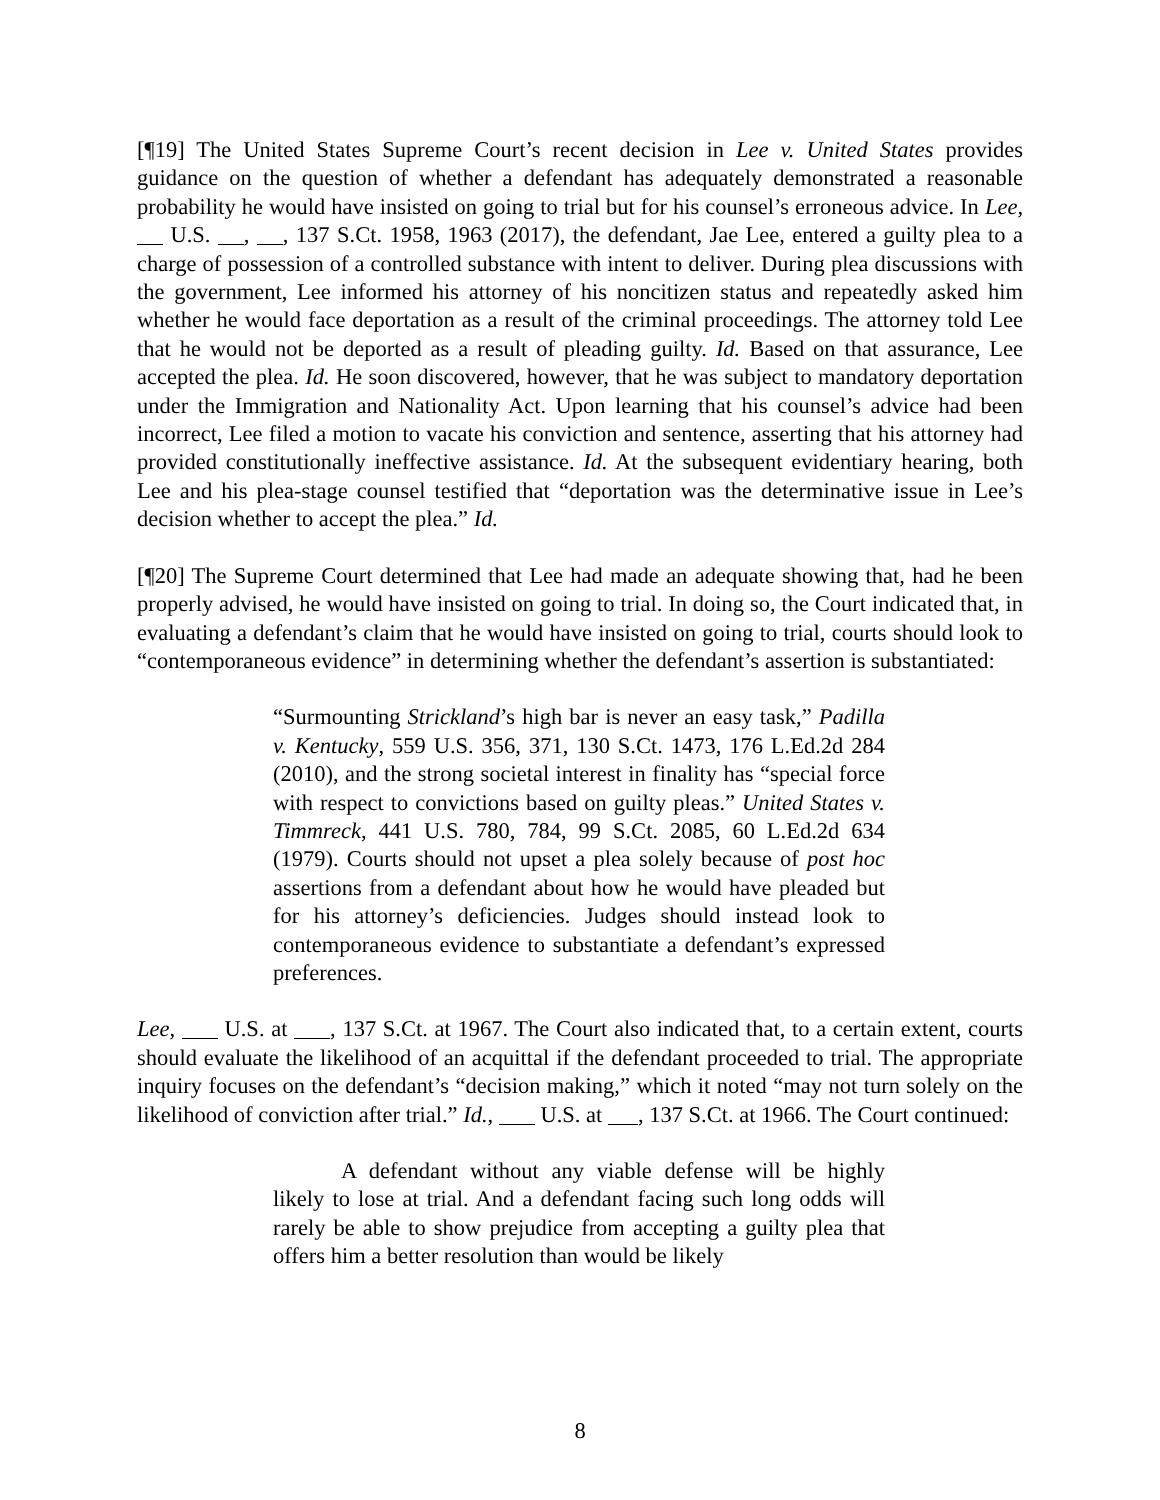[¶19] The United States Supreme Court’s recent decision in Lee v. United States provides guidance on the question of whether a defendant has adequately demonstrated a reasonable probability he would have insisted on going to trial but for his counsel’s erroneous advice. In Lee, U.S. , , 137 S.Ct. 1958, 1963 (2017), the defendant, Jae Lee, entered a guilty plea to a charge of possession of a controlled substance with intent to deliver. During plea discussions with the government, Lee informed his attorney of his noncitizen status and repeatedly asked him whether he would face deportation as a result of the criminal proceedings. The attorney told Lee that he would not be deported as a result of pleading guilty. Id. Based on that assurance, Lee accepted the plea. Id. He soon discovered, however, that he was subject to mandatory deportation under the Immigration and Nationality Act. Upon learning that his counsel’s advice had been incorrect, Lee filed a motion to vacate his conviction and sentence, asserting that his attorney had provided constitutionally ineffective assistance. Id. At the subsequent evidentiary hearing, both Lee and his plea-stage counsel testified that “deportation was the determinative issue in Lee’s decision whether to accept the plea.” Id.
[¶20] The Supreme Court determined that Lee had made an adequate showing that, had he been properly advised, he would have insisted on going to trial. In doing so, the Court indicated that, in evaluating a defendant’s claim that he would have insisted on going to trial, courts should look to “contemporaneous evidence” in determining whether the defendant’s assertion is substantiated:
“Surmounting Strickland’s high bar is never an easy task,” Padilla v. Kentucky, 559 U.S. 356, 371, 130 S.Ct. 1473, 176 L.Ed.2d 284 (2010), and the strong societal interest in finality has “special force with respect to convictions based on guilty pleas.” United States v. Timmreck, 441 U.S. 780, 784, 99 S.Ct. 2085, 60 L.Ed.2d 634 (1979). Courts should not upset a plea solely because of post hoc assertions from a defendant about how he would have pleaded but for his attorney’s deficiencies. Judges should instead look to contemporaneous evidence to substantiate a defendant’s expressed preferences.
Lee, U.S. at , 137 S.Ct. at 1967. The Court also indicated that, to a certain extent, courts should evaluate the likelihood of an acquittal if the defendant proceeded to trial. The appropriate inquiry focuses on the defendant’s “decision making,” which it noted “may not turn solely on the likelihood of conviction after trial.” Id., U.S. at , 137 S.Ct. at 1966. The Court continued:
A defendant without any viable defense will be highly likely to lose at trial. And a defendant facing such long odds will rarely be able to show prejudice from accepting a guilty plea that offers him a better resolution than would be likely
8